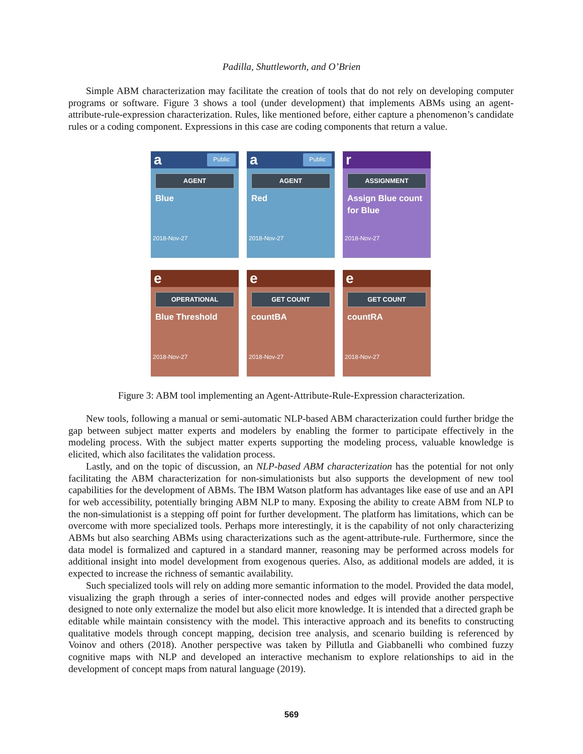Padilla, Shuttleworth, and O’Brien
Simple ABM characterization may facilitate the creation of tools that do not rely on developing computer programs or software. Figure 3 shows a tool (under development) that implements ABMs using an agent-attribute-rule-expression characterization. Rules, like mentioned before, either capture a phenomenon’s candidate rules or a coding component. Expressions in this case are coding components that return a value.
a Public
AGENT
Blue
2018-Nov-27
a Public
AGENT
Red
2018-Nov-27
r
ASSIGNMENT
Assign Blue count for Blue
2018-Nov-27
e
OPERATIONAL
Blue Threshold
2018-Nov-27
e
GET COUNT
countBA
2018-Nov-27
e
GET COUNT
countRA
2018-Nov-27
Figure 3: ABM tool implementing an Agent-Attribute-Rule-Expression characterization.
New tools, following a manual or semi-automatic NLP-based ABM characterization could further bridge the gap between subject matter experts and modelers by enabling the former to participate effectively in the modeling process. With the subject matter experts supporting the modeling process, valuable knowledge is elicited, which also facilitates the validation process.
Lastly, and on the topic of discussion, an NLP-based ABM characterization has the potential for not only facilitating the ABM characterization for non-simulationists but also supports the development of new tool capabilities for the development of ABMs. The IBM Watson platform has advantages like ease of use and an API for web accessibility, potentially bringing ABM NLP to many. Exposing the ability to create ABM from NLP to the non-simulationist is a stepping off point for further development. The platform has limitations, which can be overcome with more specialized tools. Perhaps more interestingly, it is the capability of not only characterizing ABMs but also searching ABMs using characterizations such as the agent-attribute-rule. Furthermore, since the data model is formalized and captured in a standard manner, reasoning may be performed across models for additional insight into model development from exogenous queries. Also, as additional models are added, it is expected to increase the richness of semantic availability.
Such specialized tools will rely on adding more semantic information to the model. Provided the data model, visualizing the graph through a series of inter-connected nodes and edges will provide another perspective designed to note only externalize the model but also elicit more knowledge. It is intended that a directed graph be editable while maintain consistency with the model. This interactive approach and its benefits to constructing qualitative models through concept mapping, decision tree analysis, and scenario building is referenced by Voinov and others (2018). Another perspective was taken by Pillutla and Giabbanelli who combined fuzzy cognitive maps with NLP and developed an interactive mechanism to explore relationships to aid in the development of concept maps from natural language (2019).
569